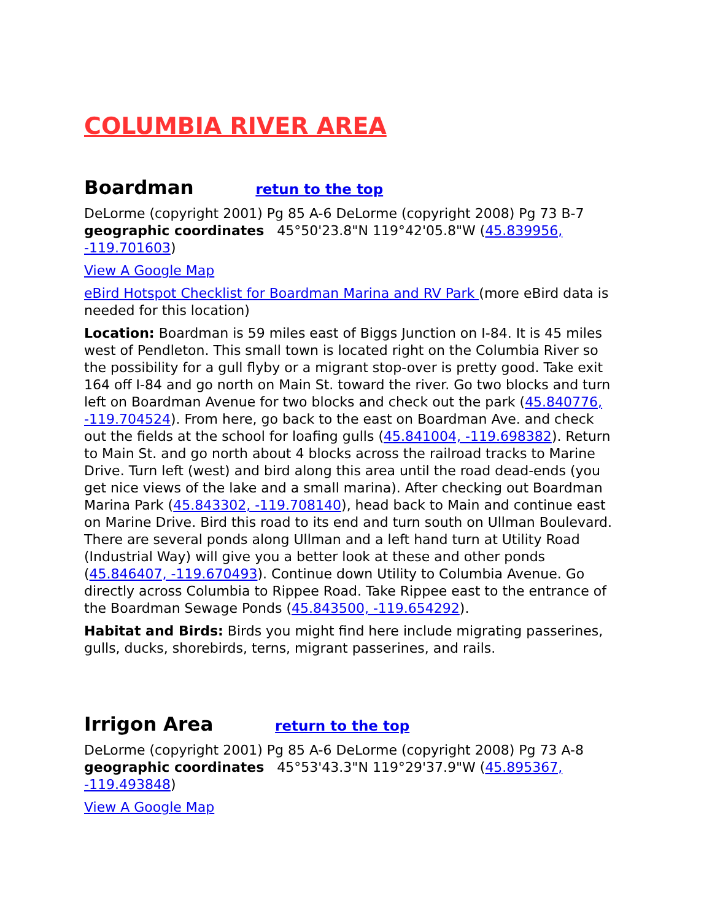COLUMBIA RIVER AREA
Boardman retun to the top
DeLorme (copyright 2001) Pg 85 A-6 DeLorme (copyright 2008) Pg 73 B-7 geographic coordinates 45°50'23.8"N 119°42'05.8"W (45.839956, -119.701603)
View A Google Map
eBird Hotspot Checklist for Boardman Marina and RV Park (more eBird data is needed for this location)
Location: Boardman is 59 miles east of Biggs Junction on I-84. It is 45 miles west of Pendleton. This small town is located right on the Columbia River so the possibility for a gull flyby or a migrant stop-over is pretty good. Take exit 164 off I-84 and go north on Main St. toward the river. Go two blocks and turn left on Boardman Avenue for two blocks and check out the park (45.840776, -119.704524). From here, go back to the east on Boardman Ave. and check out the fields at the school for loafing gulls (45.841004, -119.698382). Return to Main St. and go north about 4 blocks across the railroad tracks to Marine Drive. Turn left (west) and bird along this area until the road dead-ends (you get nice views of the lake and a small marina). After checking out Boardman Marina Park (45.843302, -119.708140), head back to Main and continue east on Marine Drive. Bird this road to its end and turn south on Ullman Boulevard. There are several ponds along Ullman and a left hand turn at Utility Road (Industrial Way) will give you a better look at these and other ponds (45.846407, -119.670493). Continue down Utility to Columbia Avenue. Go directly across Columbia to Rippee Road. Take Rippee east to the entrance of the Boardman Sewage Ponds (45.843500, -119.654292).
Habitat and Birds: Birds you might find here include migrating passerines, gulls, ducks, shorebirds, terns, migrant passerines, and rails.
Irrigon Area return to the top
DeLorme (copyright 2001) Pg 85 A-6 DeLorme (copyright 2008) Pg 73 A-8 geographic coordinates 45°53'43.3"N 119°29'37.9"W (45.895367, -119.493848)
View A Google Map